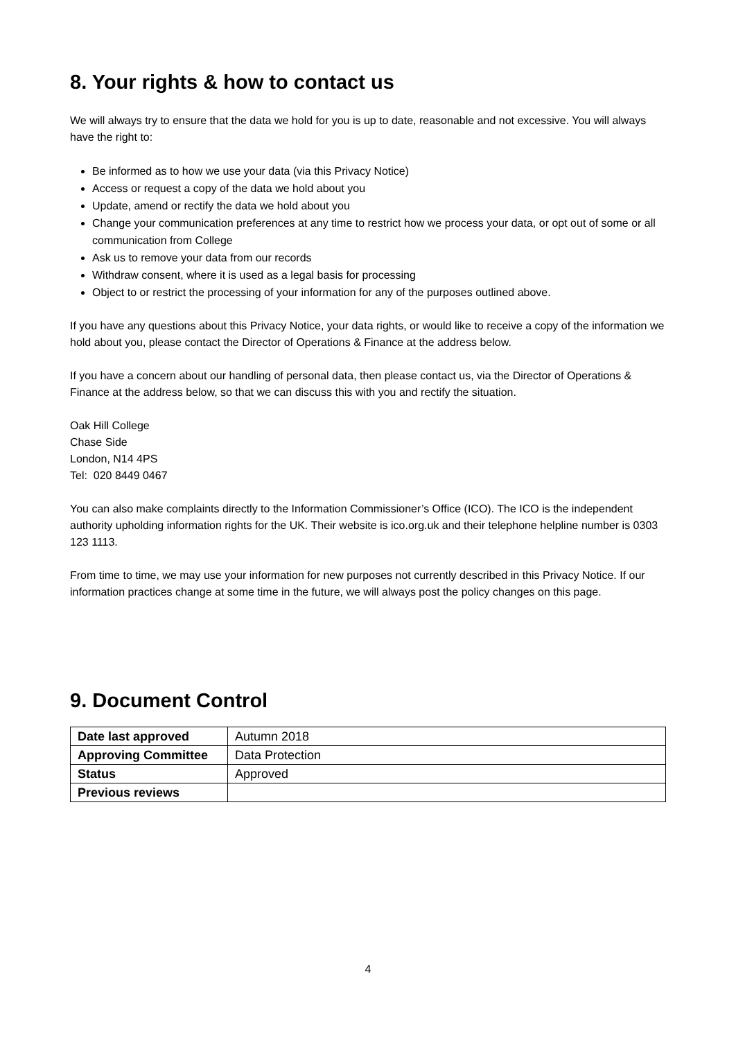8. Your rights & how to contact us
We will always try to ensure that the data we hold for you is up to date, reasonable and not excessive. You will always have the right to:
Be informed as to how we use your data (via this Privacy Notice)
Access or request a copy of the data we hold about you
Update, amend or rectify the data we hold about you
Change your communication preferences at any time to restrict how we process your data, or opt out of some or all communication from College
Ask us to remove your data from our records
Withdraw consent, where it is used as a legal basis for processing
Object to or restrict the processing of your information for any of the purposes outlined above.
If you have any questions about this Privacy Notice, your data rights, or would like to receive a copy of the information we hold about you, please contact the Director of Operations & Finance at the address below.
If you have a concern about our handling of personal data, then please contact us, via the Director of Operations & Finance at the address below, so that we can discuss this with you and rectify the situation.
Oak Hill College
Chase Side
London, N14 4PS
Tel: 020 8449 0467
You can also make complaints directly to the Information Commissioner’s Office (ICO). The ICO is the independent authority upholding information rights for the UK. Their website is ico.org.uk and their telephone helpline number is 0303 123 1113.
From time to time, we may use your information for new purposes not currently described in this Privacy Notice. If our information practices change at some time in the future, we will always post the policy changes on this page.
9. Document Control
| Date last approved | Autumn 2018 |
| Approving Committee | Data Protection |
| Status | Approved |
| Previous reviews | |
4